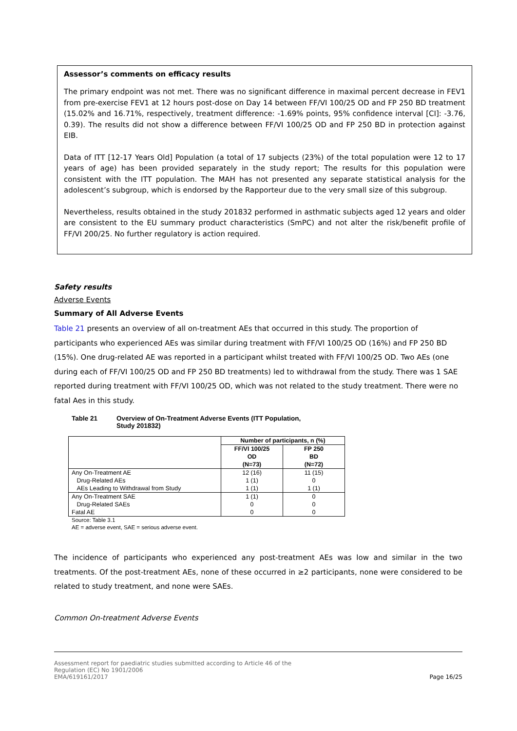Assessor’s comments on efficacy results
The primary endpoint was not met. There was no significant difference in maximal percent decrease in FEV1 from pre-exercise FEV1 at 12 hours post-dose on Day 14 between FF/VI 100/25 OD and FP 250 BD treatment (15.02% and 16.71%, respectively, treatment difference: -1.69% points, 95% confidence interval [CI]: -3.76, 0.39). The results did not show a difference between FF/VI 100/25 OD and FP 250 BD in protection against EIB.
Data of ITT [12-17 Years Old] Population (a total of 17 subjects (23%) of the total population were 12 to 17 years of age) has been provided separately in the study report; The results for this population were consistent with the ITT population. The MAH has not presented any separate statistical analysis for the adolescent’s subgroup, which is endorsed by the Rapporteur due to the very small size of this subgroup.
Nevertheless, results obtained in the study 201832 performed in asthmatic subjects aged 12 years and older are consistent to the EU summary product characteristics (SmPC) and not alter the risk/benefit profile of FF/VI 200/25. No further regulatory is action required.
Safety results
Adverse Events
Summary of All Adverse Events
Table 21 presents an overview of all on-treatment AEs that occurred in this study. The proportion of participants who experienced AEs was similar during treatment with FF/VI 100/25 OD (16%) and FP 250 BD (15%). One drug-related AE was reported in a participant whilst treated with FF/VI 100/25 OD. Two AEs (one during each of FF/VI 100/25 OD and FP 250 BD treatments) led to withdrawal from the study. There was 1 SAE reported during treatment with FF/VI 100/25 OD, which was not related to the study treatment. There were no fatal Aes in this study.
Table 21 Overview of On-Treatment Adverse Events (ITT Population,
Study 201832)
| | Number of participants, n (%) | |
| --- | --- | --- |
| | FF/VI 100/25 OD (N=73) | FP 250 BD (N=72) |
| Any On-Treatment AE | 12 (16) | 11 (15) |
| Drug-Related AEs | 1 (1) | 0 |
| AEs Leading to Withdrawal from Study | 1 (1) | 1 (1) |
| Any On-Treatment SAE | 1 (1) | 0 |
| Drug-Related SAEs | 0 | 0 |
| Fatal AE | 0 | 0 |
Source: Table 3.1
AE = adverse event, SAE = serious adverse event.
The incidence of participants who experienced any post-treatment AEs was low and similar in the two treatments. Of the post-treatment AEs, none of these occurred in ≥2 participants, none were considered to be related to study treatment, and none were SAEs.
Common On-treatment Adverse Events
Assessment report for paediatric studies submitted according to Article 46 of the
Regulation (EC) No 1901/2006
EMA/619161/2017
Page 16/25